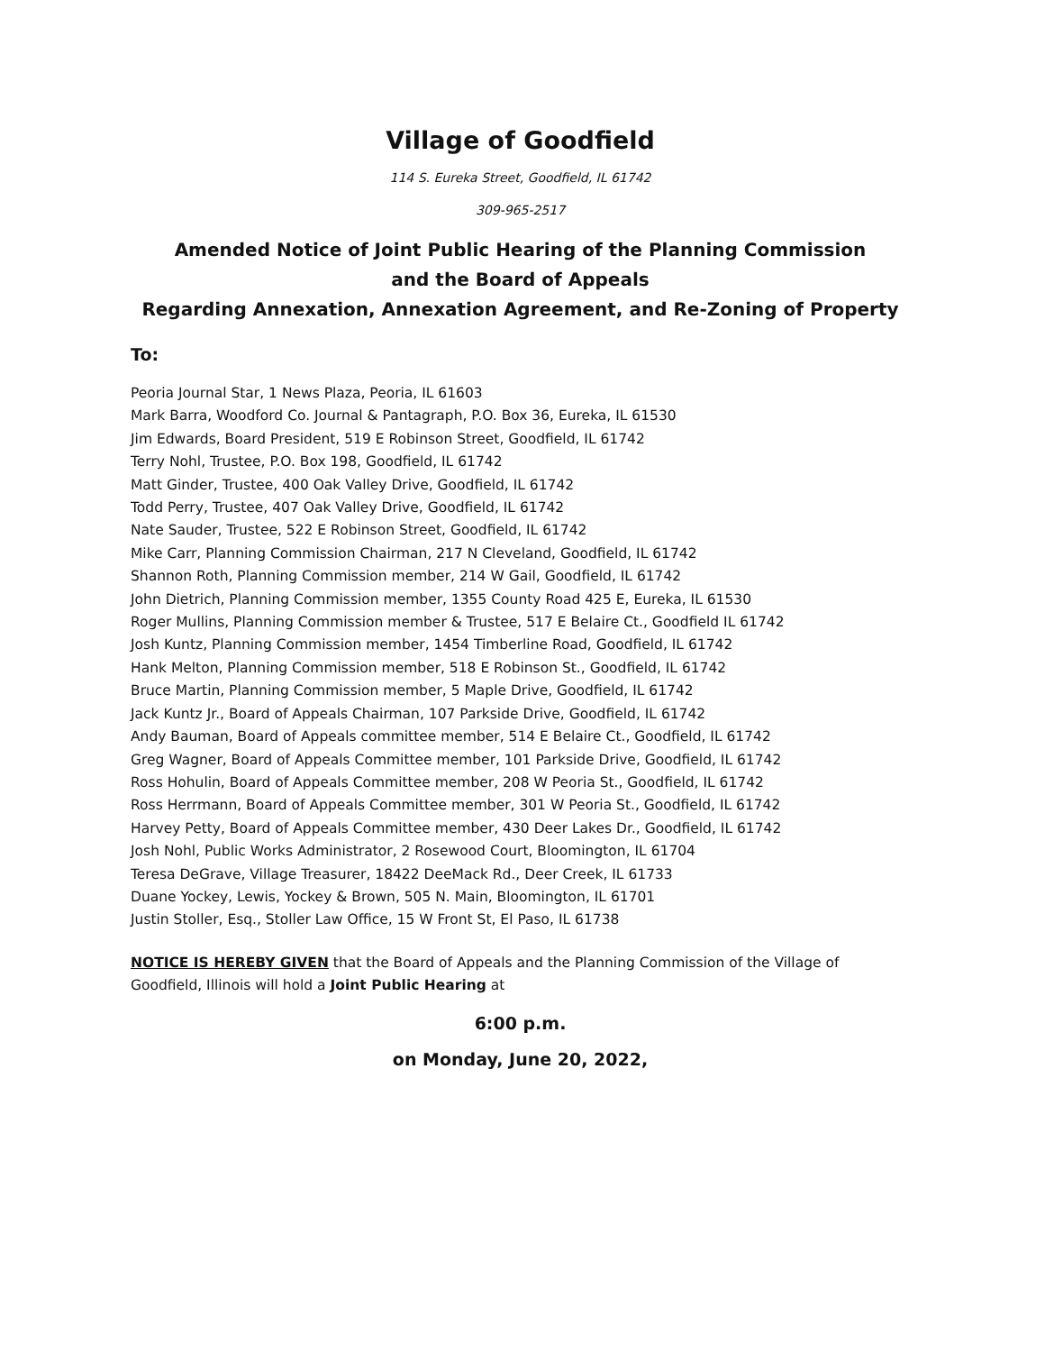Village of Goodfield
114 S. Eureka Street, Goodfield, IL 61742
309-965-2517
Amended Notice of Joint Public Hearing of the Planning Commission
and the Board of Appeals
Regarding Annexation, Annexation Agreement, and Re-Zoning of Property
To:
Peoria Journal Star, 1 News Plaza, Peoria, IL 61603
Mark Barra, Woodford Co. Journal & Pantagraph, P.O. Box 36, Eureka, IL 61530
Jim Edwards, Board President, 519 E Robinson Street, Goodfield, IL 61742
Terry Nohl, Trustee, P.O. Box 198, Goodfield, IL 61742
Matt Ginder, Trustee, 400 Oak Valley Drive, Goodfield, IL 61742
Todd Perry, Trustee, 407 Oak Valley Drive, Goodfield, IL 61742
Nate Sauder, Trustee, 522 E Robinson Street, Goodfield, IL 61742
Mike Carr, Planning Commission Chairman, 217 N Cleveland, Goodfield, IL 61742
Shannon Roth, Planning Commission member, 214 W Gail, Goodfield, IL 61742
John Dietrich, Planning Commission member, 1355 County Road 425 E, Eureka, IL 61530
Roger Mullins, Planning Commission member & Trustee, 517 E Belaire Ct., Goodfield IL 61742
Josh Kuntz, Planning Commission member, 1454 Timberline Road, Goodfield, IL 61742
Hank Melton, Planning Commission member, 518 E Robinson St., Goodfield, IL 61742
Bruce Martin, Planning Commission member, 5 Maple Drive, Goodfield, IL 61742
Jack Kuntz Jr., Board of Appeals Chairman, 107 Parkside Drive, Goodfield, IL 61742
Andy Bauman, Board of Appeals committee member, 514 E Belaire Ct., Goodfield, IL 61742
Greg Wagner, Board of Appeals Committee member, 101 Parkside Drive, Goodfield, IL 61742
Ross Hohulin, Board of Appeals Committee member, 208 W Peoria St., Goodfield, IL 61742
Ross Herrmann, Board of Appeals Committee member, 301 W Peoria St., Goodfield, IL 61742
Harvey Petty, Board of Appeals Committee member, 430 Deer Lakes Dr., Goodfield, IL 61742
Josh Nohl, Public Works Administrator, 2 Rosewood Court, Bloomington, IL 61704
Teresa DeGrave, Village Treasurer, 18422 DeeMack Rd., Deer Creek, IL 61733
Duane Yockey, Lewis, Yockey & Brown, 505 N. Main, Bloomington, IL 61701
Justin Stoller, Esq., Stoller Law Office, 15 W Front St, El Paso, IL 61738
NOTICE IS HEREBY GIVEN that the Board of Appeals and the Planning Commission of the Village of Goodfield, Illinois will hold a Joint Public Hearing at
6:00 p.m.
on Monday, June 20, 2022,